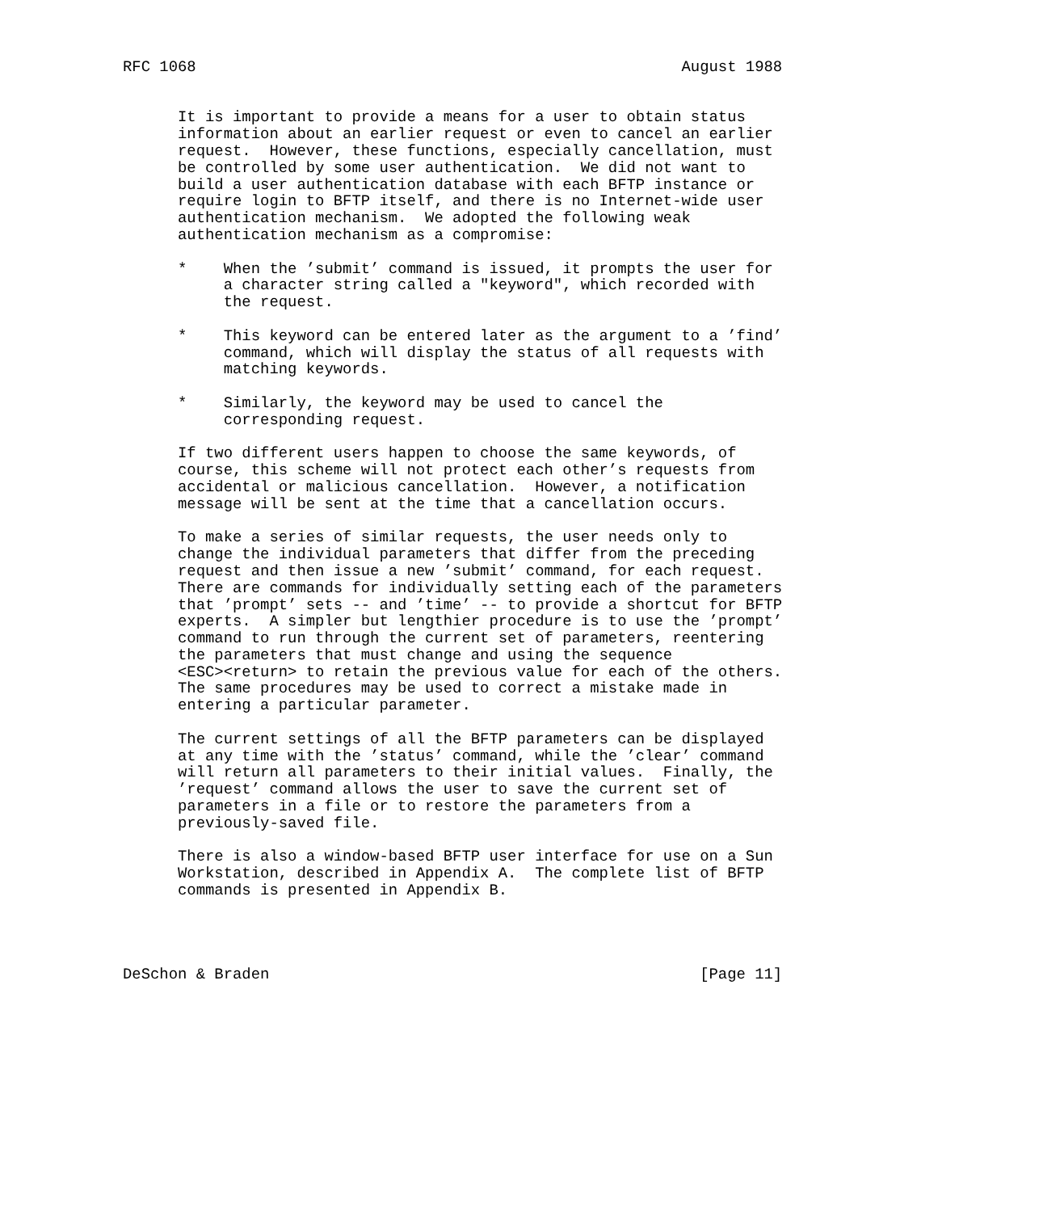RFC 1068                                                     August 1988


      It is important to provide a means for a user to obtain status
      information about an earlier request or even to cancel an earlier
      request.  However, these functions, especially cancellation, must
      be controlled by some user authentication.  We did not want to
      build a user authentication database with each BFTP instance or
      require login to BFTP itself, and there is no Internet-wide user
      authentication mechanism.  We adopted the following weak
      authentication mechanism as a compromise:

      *    When the ’submit’ command is issued, it prompts the user for
           a character string called a "keyword", which recorded with
           the request.

      *    This keyword can be entered later as the argument to a ’find’
           command, which will display the status of all requests with
           matching keywords.

      *    Similarly, the keyword may be used to cancel the
           corresponding request.

      If two different users happen to choose the same keywords, of
      course, this scheme will not protect each other’s requests from
      accidental or malicious cancellation.  However, a notification
      message will be sent at the time that a cancellation occurs.

      To make a series of similar requests, the user needs only to
      change the individual parameters that differ from the preceding
      request and then issue a new ’submit’ command, for each request.
      There are commands for individually setting each of the parameters
      that ’prompt’ sets -- and ’time’ -- to provide a shortcut for BFTP
      experts.  A simpler but lengthier procedure is to use the ’prompt’
      command to run through the current set of parameters, reentering
      the parameters that must change and using the sequence
      <ESC><return> to retain the previous value for each of the others.
      The same procedures may be used to correct a mistake made in
      entering a particular parameter.

      The current settings of all the BFTP parameters can be displayed
      at any time with the ’status’ command, while the ’clear’ command
      will return all parameters to their initial values.  Finally, the
      ’request’ command allows the user to save the current set of
      parameters in a file or to restore the parameters from a
      previously-saved file.

      There is also a window-based BFTP user interface for use on a Sun
      Workstation, described in Appendix A.  The complete list of BFTP
      commands is presented in Appendix B.




DeSchon & Braden                                               [Page 11]